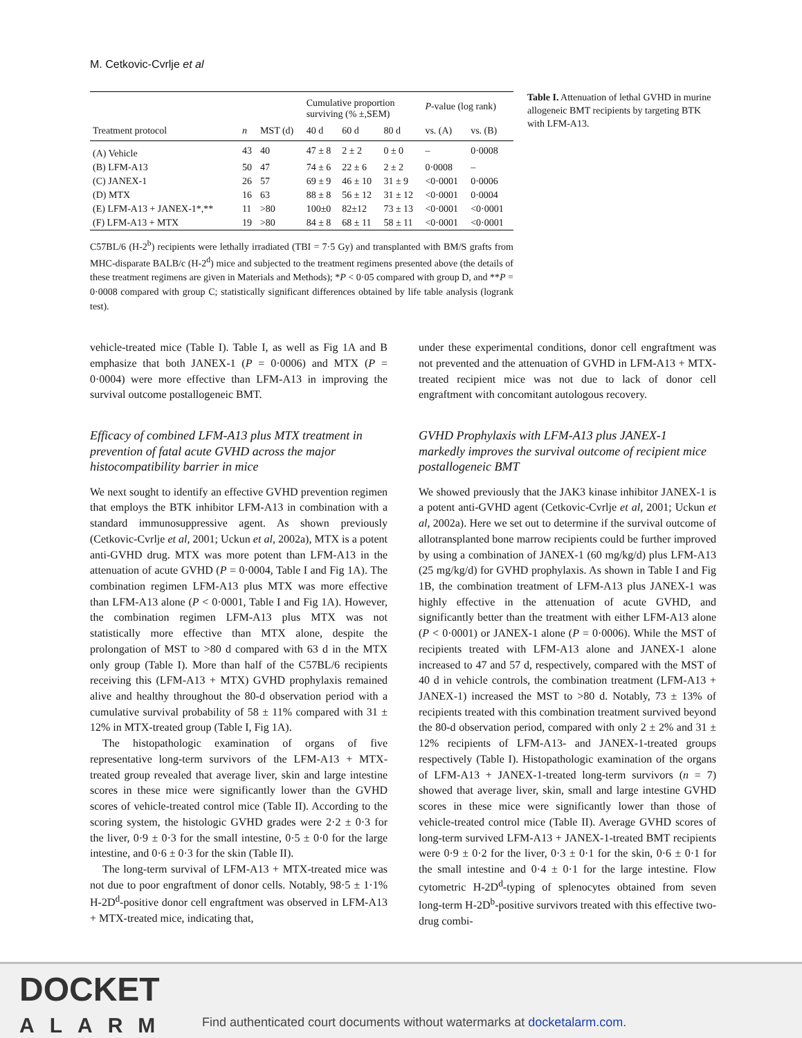M. Cetkovic-Cvrlje et al
| | | | Cumulative proportion surviving (% ±,SEM) | | | P -value (log rank) | |
| --- | --- | --- | --- | --- | --- | --- | --- |
| Treatment protocol | n | MST (d) | 40 d | 60 d | 80 d | vs. (A) | vs. (B) |
| (A) Vehicle | 43 | 40 | 47 ± 8 | 2 ± 2 | 0 ± 0 | – | 0·0008 |
| (B) LFM-A13 | 50 | 47 | 74 ± 6 | 22 ± 6 | 2 ± 2 | 0·0008 | – |
| (C) JANEX-1 | 26 | 57 | 69 ± 9 | 46 ± 10 | 31 ± 9 | <0·0001 | 0·0006 |
| (D) MTX | 16 | 63 | 88 ± 8 | 56 ± 12 | 31 ± 12 | <0·0001 | 0·0004 |
| (E) LFM-A13 + JANEX-1*,** | 11 | >80 | 100±0 | 82±12 | 73 ± 13 | <0·0001 | <0·0001 |
| (F) LFM-A13 + MTX | 19 | >80 | 84 ± 8 | 68 ± 11 | 58 ± 11 | <0·0001 | <0·0001 |
C57BL/6 (H-2<sup>b</sup>) recipients were lethally irradiated (TBI = 7·5 Gy) and transplanted with BM/S grafts from MHC-disparate BALB/c (H-2<sup>d</sup>) mice and subjected to the treatment regimens presented above (the details of these treatment regimens are given in Materials and Methods); *P < 0·05 compared with group D, and **P = 0·0008 compared with group C; statistically significant differences obtained by life table analysis (logrank test).
Table I. Attenuation of lethal GVHD in murine allogeneic BMT recipients by targeting BTK with LFM-A13.
vehicle-treated mice (Table I). Table I, as well as Fig 1A and B emphasize that both JANEX-1 (P = 0·0006) and MTX (P = 0·0004) were more effective than LFM-A13 in improving the survival outcome postallogeneic BMT.
Efficacy of combined LFM-A13 plus MTX treatment in prevention of fatal acute GVHD across the major histocompatibility barrier in mice
We next sought to identify an effective GVHD prevention regimen that employs the BTK inhibitor LFM-A13 in combination with a standard immunosuppressive agent. As shown previously (Cetkovic-Cvrlje et al, 2001; Uckun et al, 2002a), MTX is a potent anti-GVHD drug. MTX was more potent than LFM-A13 in the attenuation of acute GVHD (P = 0·0004, Table I and Fig 1A). The combination regimen LFM-A13 plus MTX was more effective than LFM-A13 alone (P < 0·0001, Table I and Fig 1A). However, the combination regimen LFM-A13 plus MTX was not statistically more effective than MTX alone, despite the prolongation of MST to >80 d compared with 63 d in the MTX only group (Table I). More than half of the C57BL/6 recipients receiving this (LFM-A13 + MTX) GVHD prophylaxis remained alive and healthy throughout the 80-d observation period with a cumulative survival probability of 58 ± 11% compared with 31 ± 12% in MTX-treated group (Table I, Fig 1A).
The histopathologic examination of organs of five representative long-term survivors of the LFM-A13 + MTX-treated group revealed that average liver, skin and large intestine scores in these mice were significantly lower than the GVHD scores of vehicle-treated control mice (Table II). According to the scoring system, the histologic GVHD grades were 2·2 ± 0·3 for the liver, 0·9 ± 0·3 for the small intestine, 0·5 ± 0·0 for the large intestine, and 0·6 ± 0·3 for the skin (Table II).
The long-term survival of LFM-A13 + MTX-treated mice was not due to poor engraftment of donor cells. Notably, 98·5 ± 1·1% H-2D<sup>d</sup>-positive donor cell engraftment was observed in LFM-A13 + MTX-treated mice, indicating that,
under these experimental conditions, donor cell engraftment was not prevented and the attenuation of GVHD in LFM-A13 + MTX-treated recipient mice was not due to lack of donor cell engraftment with concomitant autologous recovery.
GVHD Prophylaxis with LFM-A13 plus JANEX-1 markedly improves the survival outcome of recipient mice postallogeneic BMT
We showed previously that the JAK3 kinase inhibitor JANEX-1 is a potent anti-GVHD agent (Cetkovic-Cvrlje et al, 2001; Uckun et al, 2002a). Here we set out to determine if the survival outcome of allotransplanted bone marrow recipients could be further improved by using a combination of JANEX-1 (60 mg/kg/d) plus LFM-A13 (25 mg/kg/d) for GVHD prophylaxis. As shown in Table I and Fig 1B, the combination treatment of LFM-A13 plus JANEX-1 was highly effective in the attenuation of acute GVHD, and significantly better than the treatment with either LFM-A13 alone (P < 0·0001) or JANEX-1 alone (P = 0·0006). While the MST of recipients treated with LFM-A13 alone and JANEX-1 alone increased to 47 and 57 d, respectively, compared with the MST of 40 d in vehicle controls, the combination treatment (LFM-A13 + JANEX-1) increased the MST to >80 d. Notably, 73 ± 13% of recipients treated with this combination treatment survived beyond the 80-d observation period, compared with only 2 ± 2% and 31 ± 12% recipients of LFM-A13- and JANEX-1-treated groups respectively (Table I). Histopathologic examination of the organs of LFM-A13 + JANEX-1-treated long-term survivors (n = 7) showed that average liver, skin, small and large intestine GVHD scores in these mice were significantly lower than those of vehicle-treated control mice (Table II). Average GVHD scores of long-term survived LFM-A13 + JANEX-1-treated BMT recipients were 0·9 ± 0·2 for the liver, 0·3 ± 0·1 for the skin, 0·6 ± 0·1 for the small intestine and 0·4 ± 0·1 for the large intestine. Flow cytometric H-2D<sup>d</sup>-typing of splenocytes obtained from seven long-term H-2D<sup>b</sup>-positive survivors treated with this effective two-drug combi-
DOCKET
ALARM
Find authenticated court documents without watermarks at docketalarm.com.